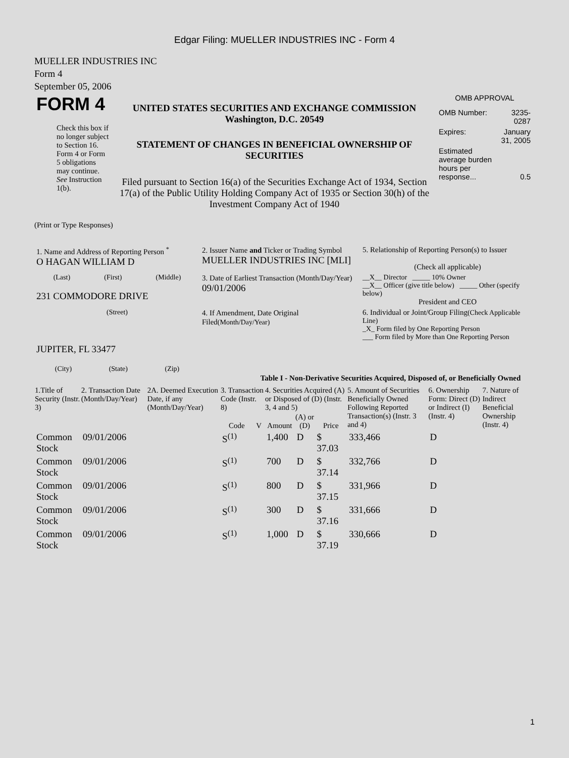Edgar Filing: MUELLER INDUSTRIES INC - Form 4
MUELLER INDUSTRIES INC
Form 4
September 05, 2006
| FORM 4 Check this box if no longer subject to Section 16. Form 4 or Form 5 obligations may continue. See Instruction 1(b). | UNITED STATES SECURITIES AND EXCHANGE COMMISSION Washington, D.C. 20549 STATEMENT OF CHANGES IN BENEFICIAL OWNERSHIP OF SECURITIES Filed pursuant to Section 16(a) of the Securities Exchange Act of 1934, Section 17(a) of the Public Utility Holding Company Act of 1935 or Section 30(h) of the Investment Company Act of 1940 | OMB APPROVAL / OMB Number: / 3235-0287 / / Expires: / January 31, 2005 / / Estimated average burden hours per response... / 0.5 / |
(Print or Type Responses)
| 1. Name and Address of Reporting Person <sup>*</sup> O HAGAN WILLIAM D | 2. Issuer Name and Ticker or Trading Symbol MUELLER INDUSTRIES INC [MLI] | 5. Relationship of Reporting Person(s) to Issuer (Check all applicable) |
| (Last) (First) (Middle) 231 COMMODORE DRIVE | 3. Date of Earliest Transaction (Month/Day/Year) 09/01/2006 | __X__ Director _____ 10% Owner __X__ Officer (give title below) _____ Other (specify below) President and CEO |
| (Street) JUPITER, FL 33477 (City) (State) (Zip) | 4. If Amendment, Date Original Filed (Month/Day/Year) | 6. Individual or Joint/Group Filing (Check Applicable Line) _X_ Form filed by One Reporting Person ___ Form filed by More than One Reporting Person |
Table I - Non-Derivative Securities Acquired, Disposed of, or Beneficially Owned
| 1.Title of Security (Instr. 3) | 2. Transaction Date (Month/Day/Year) | 2A. Deemed Execution Date, if any (Month/Day/Year) | 3. Transaction Code (Instr. 8) | | 4. Securities Acquired (A) or Disposed of (D) (Instr. 3, 4 and 5) | | | 5. Amount of Securities Beneficially Owned Following Reported Transaction(s) (Instr. 3 and 4) | 6. Ownership Form: Direct (D) or Indirect (I) (Instr. 4) | 7. Nature of Indirect Beneficial Ownership (Instr. 4) |
| --- | --- | --- | --- | --- | --- | --- | --- | --- | --- | --- |
| | | | Code | V | Amount | (A) or (D) | Price | | | |
| Common Stock | 09/01/2006 | | S<sup>(1)</sup> | | 1,400 | D | $ 37.03 | 333,466 | D | |
| Common Stock | 09/01/2006 | | S<sup>(1)</sup> | | 700 | D | $ 37.14 | 332,766 | D | |
| Common Stock | 09/01/2006 | | S<sup>(1)</sup> | | 800 | D | $ 37.15 | 331,966 | D | |
| Common Stock | 09/01/2006 | | S<sup>(1)</sup> | | 300 | D | $ 37.16 | 331,666 | D | |
| Common Stock | 09/01/2006 | | S<sup>(1)</sup> | | 1,000 | D | $ 37.19 | 330,666 | D | |
1